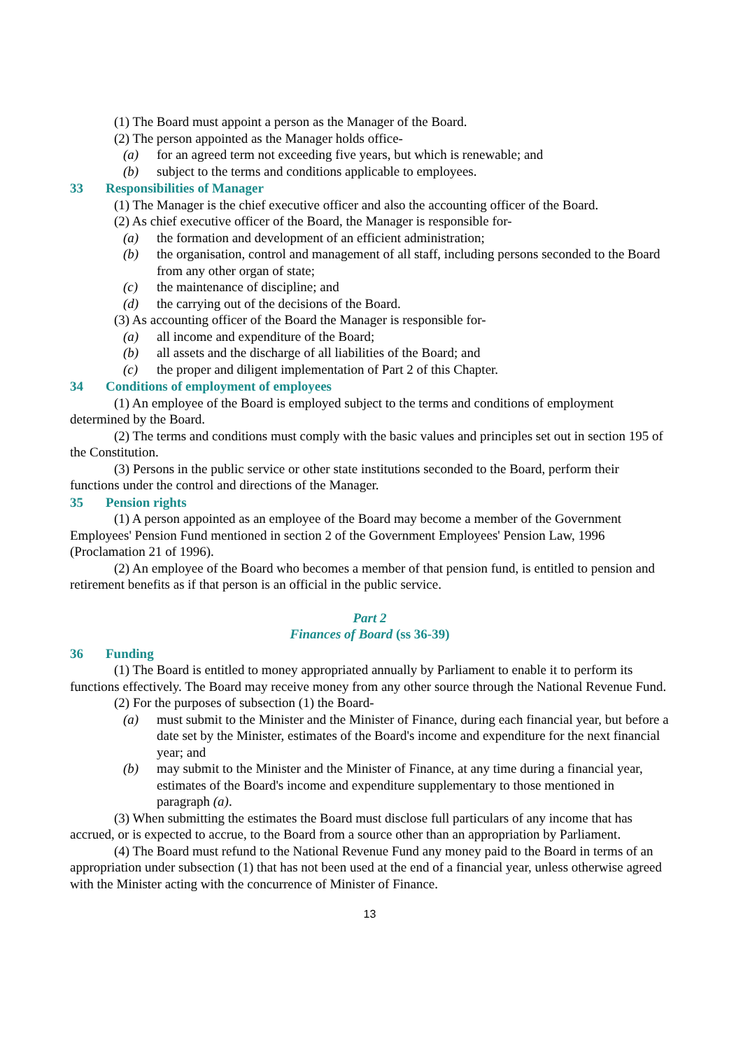(1) The Board must appoint a person as the Manager of the Board.
(2) The person appointed as the Manager holds office-
(a) for an agreed term not exceeding five years, but which is renewable; and
(b) subject to the terms and conditions applicable to employees.
33 Responsibilities of Manager
(1) The Manager is the chief executive officer and also the accounting officer of the Board.
(2) As chief executive officer of the Board, the Manager is responsible for-
(a) the formation and development of an efficient administration;
(b) the organisation, control and management of all staff, including persons seconded to the Board from any other organ of state;
(c) the maintenance of discipline; and
(d) the carrying out of the decisions of the Board.
(3) As accounting officer of the Board the Manager is responsible for-
(a) all income and expenditure of the Board;
(b) all assets and the discharge of all liabilities of the Board; and
(c) the proper and diligent implementation of Part 2 of this Chapter.
34 Conditions of employment of employees
(1) An employee of the Board is employed subject to the terms and conditions of employment determined by the Board.
(2) The terms and conditions must comply with the basic values and principles set out in section 195 of the Constitution.
(3) Persons in the public service or other state institutions seconded to the Board, perform their functions under the control and directions of the Manager.
35 Pension rights
(1) A person appointed as an employee of the Board may become a member of the Government Employees' Pension Fund mentioned in section 2 of the Government Employees' Pension Law, 1996 (Proclamation 21 of 1996).
(2) An employee of the Board who becomes a member of that pension fund, is entitled to pension and retirement benefits as if that person is an official in the public service.
Part 2
Finances of Board (ss 36-39)
36 Funding
(1) The Board is entitled to money appropriated annually by Parliament to enable it to perform its functions effectively. The Board may receive money from any other source through the National Revenue Fund.
(2) For the purposes of subsection (1) the Board-
(a) must submit to the Minister and the Minister of Finance, during each financial year, but before a date set by the Minister, estimates of the Board's income and expenditure for the next financial year; and
(b) may submit to the Minister and the Minister of Finance, at any time during a financial year, estimates of the Board's income and expenditure supplementary to those mentioned in paragraph (a).
(3) When submitting the estimates the Board must disclose full particulars of any income that has accrued, or is expected to accrue, to the Board from a source other than an appropriation by Parliament.
(4) The Board must refund to the National Revenue Fund any money paid to the Board in terms of an appropriation under subsection (1) that has not been used at the end of a financial year, unless otherwise agreed with the Minister acting with the concurrence of Minister of Finance.
13